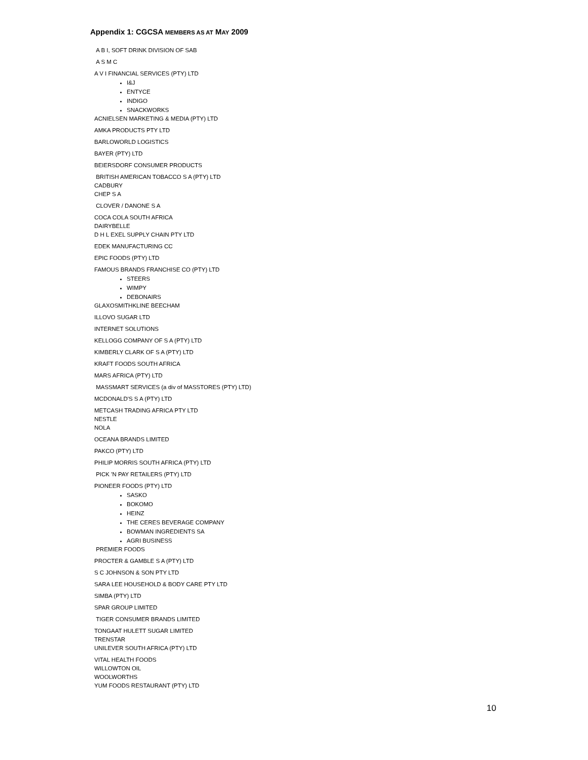Appendix 1: CGCSA MEMBERS AS AT MAY 2009
A B I, SOFT DRINK DIVISION OF SAB
A S M C
A V I FINANCIAL SERVICES (PTY) LTD
I&J
ENTYCE
INDIGO
SNACKWORKS
ACNIELSEN MARKETING & MEDIA (PTY) LTD
AMKA PRODUCTS PTY LTD
BARLOWORLD LOGISTICS
BAYER (PTY) LTD
BEIERSDORF CONSUMER PRODUCTS
BRITISH AMERICAN TOBACCO S A (PTY) LTD
CADBURY
CHEP S A
CLOVER / DANONE S A
COCA COLA SOUTH AFRICA
DAIRYBELLE
D H L EXEL SUPPLY CHAIN PTY LTD
EDEK MANUFACTURING CC
EPIC FOODS (PTY) LTD
FAMOUS BRANDS FRANCHISE CO (PTY) LTD
STEERS
WIMPY
DEBONAIRS
GLAXOSMITHKLINE BEECHAM
ILLOVO SUGAR LTD
INTERNET SOLUTIONS
KELLOGG COMPANY OF S A (PTY) LTD
KIMBERLY CLARK OF S A (PTY) LTD
KRAFT FOODS SOUTH AFRICA
MARS AFRICA (PTY) LTD
MASSMART SERVICES (a div of MASSTORES (PTY) LTD)
MCDONALD'S S A (PTY) LTD
METCASH TRADING AFRICA PTY LTD
NESTLE
NOLA
OCEANA BRANDS LIMITED
PAKCO (PTY) LTD
PHILIP MORRIS SOUTH AFRICA (PTY) LTD
PICK 'N PAY RETAILERS (PTY) LTD
PIONEER FOODS (PTY) LTD
SASKO
BOKOMO
HEINZ
THE CERES BEVERAGE COMPANY
BOWMAN INGREDIENTS SA
AGRI BUSINESS
PREMIER FOODS
PROCTER & GAMBLE S A (PTY) LTD
S C JOHNSON & SON PTY LTD
SARA LEE HOUSEHOLD & BODY CARE PTY LTD
SIMBA (PTY) LTD
SPAR GROUP LIMITED
TIGER CONSUMER BRANDS LIMITED
TONGAAT HULETT SUGAR LIMITED
TRENSTAR
UNILEVER SOUTH AFRICA (PTY) LTD
VITAL HEALTH FOODS
WILLOWTON OIL
WOOLWORTHS
YUM FOODS RESTAURANT (PTY) LTD
10